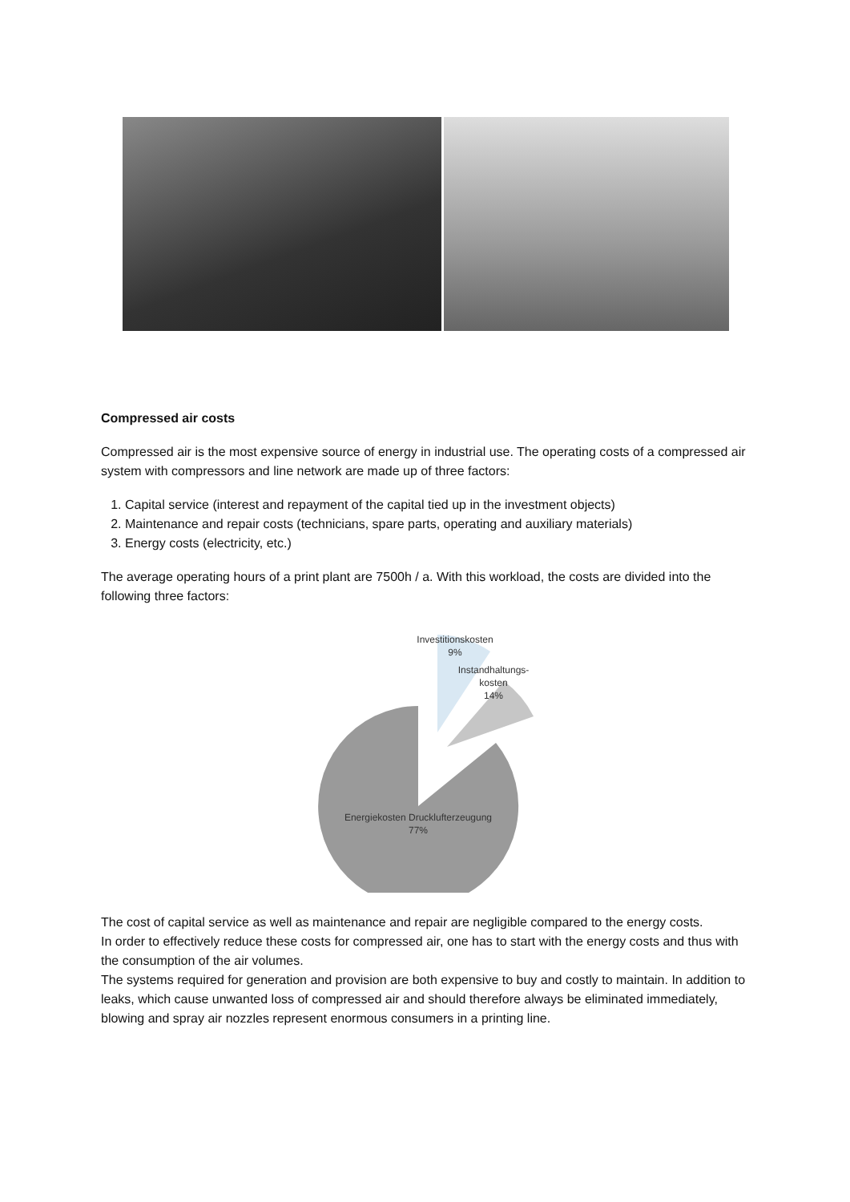Compressed air costs
Compressed air is the most expensive source of energy in industrial use. The operating costs of a compressed air system with compressors and line network are made up of three factors:
1. Capital service (interest and repayment of the capital tied up in the investment objects)
2. Maintenance and repair costs (technicians, spare parts, operating and auxiliary materials)
3. Energy costs (electricity, etc.)
The average operating hours of a print plant are 7500h / a. With this workload, the costs are divided into the following three factors:
Investitionskosten
9%
Instandhaltungs-
kosten
14%
Energiekosten Drucklufterzeugung
77%
The cost of capital service as well as maintenance and repair are negligible compared to the energy costs.
In order to effectively reduce these costs for compressed air, one has to start with the energy costs and thus with the consumption of the air volumes.
The systems required for generation and provision are both expensive to buy and costly to maintain. In addition to leaks, which cause unwanted loss of compressed air and should therefore always be eliminated immediately, blowing and spray air nozzles represent enormous consumers in a printing line.